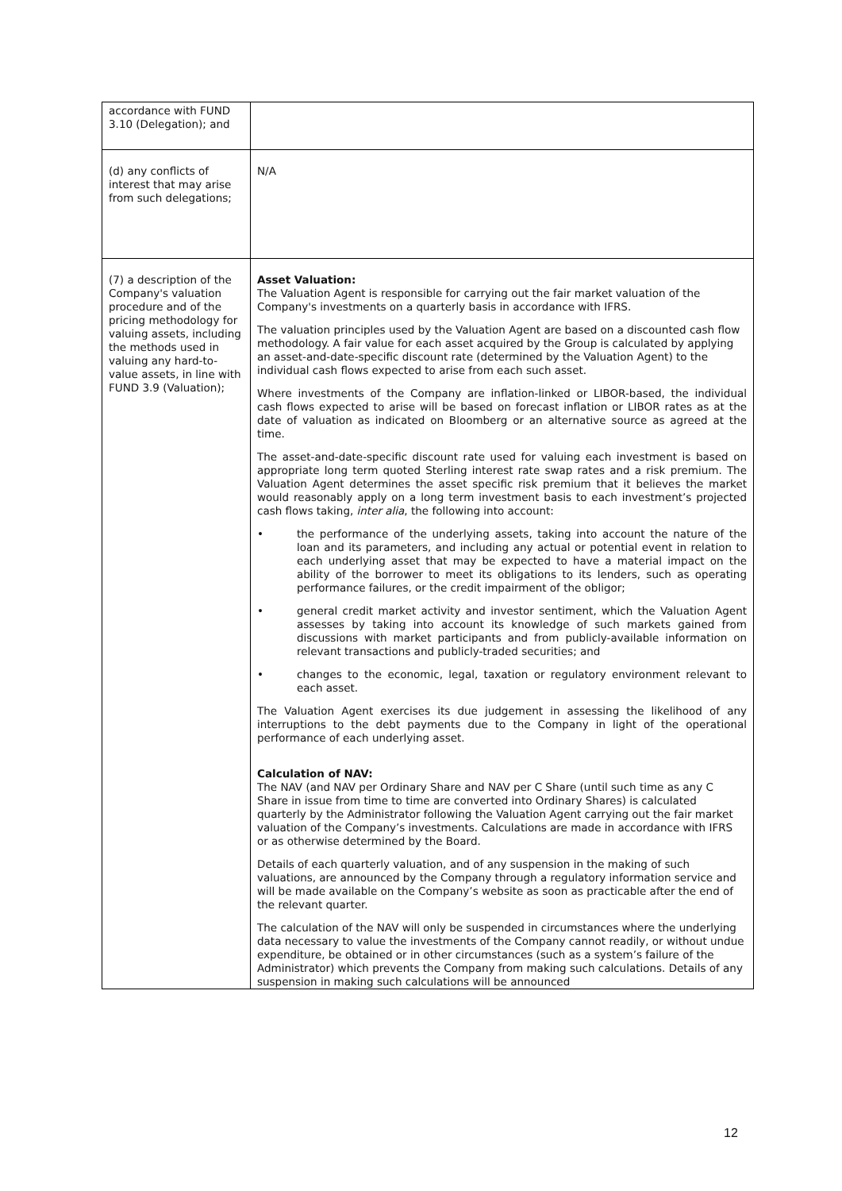| accordance with FUND 3.10 (Delegation); and | |
| (d) any conflicts of interest that may arise from such delegations; | N/A |
| (7) a description of the Company's valuation procedure and of the pricing methodology for valuing assets, including the methods used in valuing any hard-to-value assets, in line with FUND 3.9 (Valuation); | Asset Valuation: The Valuation Agent is responsible for carrying out the fair market valuation of the Company's investments on a quarterly basis in accordance with IFRS. The valuation principles used by the Valuation Agent are based on a discounted cash flow methodology. A fair value for each asset acquired by the Group is calculated by applying an asset-and-date-specific discount rate (determined by the Valuation Agent) to the individual cash flows expected to arise from each such asset. Where investments of the Company are inflation-linked or LIBOR-based, the individual cash flows expected to arise will be based on forecast inflation or LIBOR rates as at the date of valuation as indicated on Bloomberg or an alternative source as agreed at the time. The asset-and-date-specific discount rate used for valuing each investment is based on appropriate long term quoted Sterling interest rate swap rates and a risk premium. The Valuation Agent determines the asset specific risk premium that it believes the market would reasonably apply on a long term investment basis to each investment’s projected cash flows taking, inter alia , the following into account: • the performance of the underlying assets, taking into account the nature of the loan and its parameters, and including any actual or potential event in relation to each underlying asset that may be expected to have a material impact on the ability of the borrower to meet its obligations to its lenders, such as operating performance failures, or the credit impairment of the obligor; • general credit market activity and investor sentiment, which the Valuation Agent assesses by taking into account its knowledge of such markets gained from discussions with market participants and from publicly-available information on relevant transactions and publicly-traded securities; and • changes to the economic, legal, taxation or regulatory environment relevant to each asset. The Valuation Agent exercises its due judgement in assessing the likelihood of any interruptions to the debt payments due to the Company in light of the operational performance of each underlying asset. Calculation of NAV: The NAV (and NAV per Ordinary Share and NAV per C Share (until such time as any C Share in issue from time to time are converted into Ordinary Shares) is calculated quarterly by the Administrator following the Valuation Agent carrying out the fair market valuation of the Company’s investments. Calculations are made in accordance with IFRS or as otherwise determined by the Board. Details of each quarterly valuation, and of any suspension in the making of such valuations, are announced by the Company through a regulatory information service and will be made available on the Company’s website as soon as practicable after the end of the relevant quarter. The calculation of the NAV will only be suspended in circumstances where the underlying data necessary to value the investments of the Company cannot readily, or without undue expenditure, be obtained or in other circumstances (such as a system’s failure of the Administrator) which prevents the Company from making such calculations. Details of any suspension in making such calculations will be announced |
12